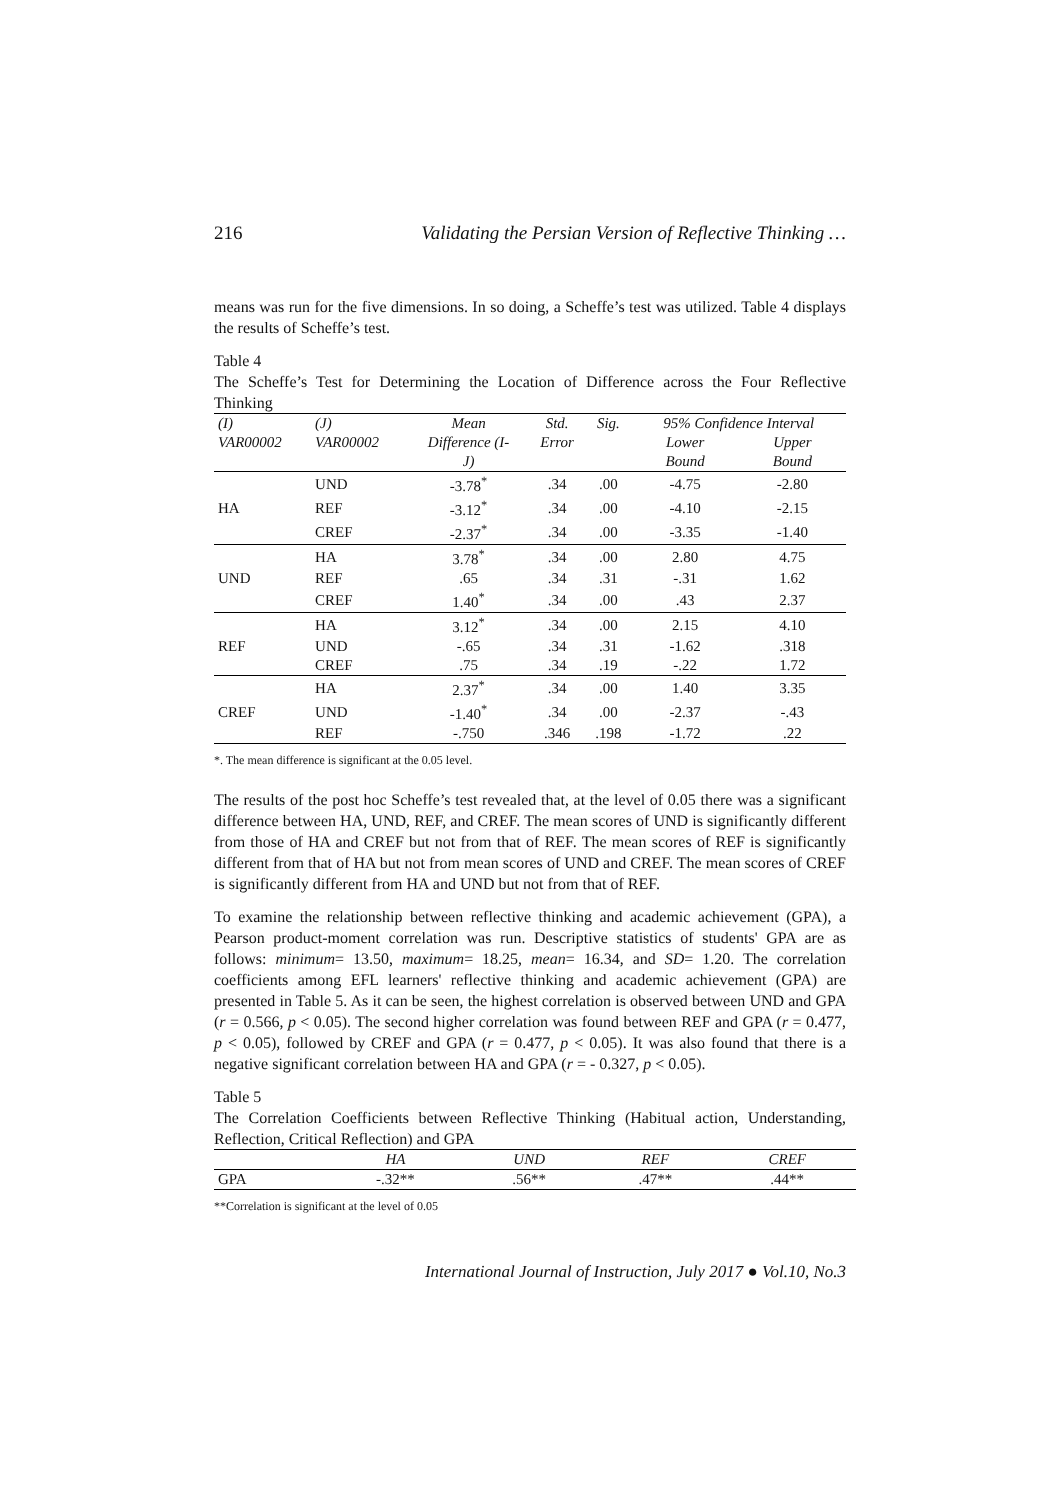216 Validating the Persian Version of Reflective Thinking …
means was run for the five dimensions. In so doing, a Scheffe’s test was utilized. Table 4 displays the results of Scheffe’s test.
Table 4
The Scheffe’s Test for Determining the Location of Difference across the Four Reflective Thinking
| (I) | (J) | Mean | Std. | Sig. | 95% Confidence Interval | |
| VAR00002 | VAR00002 | Difference (I- | Error | | Lower | Upper |
| | | J) | | | Bound | Bound |
| | UND | -3.78<sup>*</sup> | .34 | .00 | -4.75 | -2.80 |
| HA | REF | -3.12<sup>*</sup> | .34 | .00 | -4.10 | -2.15 |
| | CREF | -2.37<sup>*</sup> | .34 | .00 | -3.35 | -1.40 |
| | HA | 3.78<sup>*</sup> | .34 | .00 | 2.80 | 4.75 |
| UND | REF | .65 | .34 | .31 | -.31 | 1.62 |
| | CREF | 1.40<sup>*</sup> | .34 | .00 | .43 | 2.37 |
| | HA | 3.12<sup>*</sup> | .34 | .00 | 2.15 | 4.10 |
| REF | UND | -.65 | .34 | .31 | -1.62 | .318 |
| | CREF | .75 | .34 | .19 | -.22 | 1.72 |
| | HA | 2.37<sup>*</sup> | .34 | .00 | 1.40 | 3.35 |
| CREF | UND | -1.40<sup>*</sup> | .34 | .00 | -2.37 | -.43 |
| | REF | -.750 | .346 | .198 | -1.72 | .22 |
*. The mean difference is significant at the 0.05 level.
The results of the post hoc Scheffe’s test revealed that, at the level of 0.05 there was a significant difference between HA, UND, REF, and CREF. The mean scores of UND is significantly different from those of HA and CREF but not from that of REF. The mean scores of REF is significantly different from that of HA but not from mean scores of UND and CREF. The mean scores of CREF is significantly different from HA and UND but not from that of REF.
To examine the relationship between reflective thinking and academic achievement (GPA), a Pearson product-moment correlation was run. Descriptive statistics of students' GPA are as follows: minimum= 13.50, maximum= 18.25, mean= 16.34, and SD= 1.20. The correlation coefficients among EFL learners' reflective thinking and academic achievement (GPA) are presented in Table 5. As it can be seen, the highest correlation is observed between UND and GPA (r = 0.566, p < 0.05). The second higher correlation was found between REF and GPA (r = 0.477, p < 0.05), followed by CREF and GPA (r = 0.477, p < 0.05). It was also found that there is a negative significant correlation between HA and GPA (r = - 0.327, p < 0.05).
Table 5
The Correlation Coefficients between Reflective Thinking (Habitual action, Understanding, Reflection, Critical Reflection) and GPA
| | HA | UND | REF | CREF |
| GPA | -.32** | .56** | .47** | .44** |
**Correlation is significant at the level of 0.05
International Journal of Instruction, July 2017 ● Vol.10, No.3